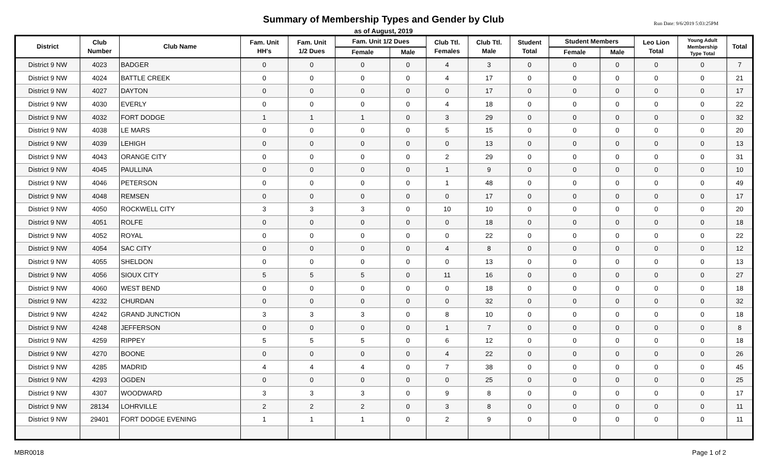Summary of Membership Types and Gender by Club
as of August, 2019
Run Date: 9/6/2019 5:03:25PM
| District | Club Number | Club Name | Fam. Unit HH's | Fam. Unit 1/2 Dues | Fam. Unit 1/2 Dues | | Club Ttl. Females | Club Ttl. Male | Student Total | Student Members | | Leo Lion Total | Young Adult Membership Type Total | Total |
| --- | --- | --- | --- | --- | --- | --- | --- | --- | --- | --- | --- | --- | --- | --- |
| | | | | | Female | Male | | | | Female | Male | | | |
| District 9 NW | 4023 | BADGER | 0 | 0 | 0 | 0 | 4 | 3 | 0 | 0 | 0 | 0 | 0 | 7 |
| District 9 NW | 4024 | BATTLE CREEK | 0 | 0 | 0 | 0 | 4 | 17 | 0 | 0 | 0 | 0 | 0 | 21 |
| District 9 NW | 4027 | DAYTON | 0 | 0 | 0 | 0 | 0 | 17 | 0 | 0 | 0 | 0 | 0 | 17 |
| District 9 NW | 4030 | EVERLY | 0 | 0 | 0 | 0 | 4 | 18 | 0 | 0 | 0 | 0 | 0 | 22 |
| District 9 NW | 4032 | FORT DODGE | 1 | 1 | 1 | 0 | 3 | 29 | 0 | 0 | 0 | 0 | 0 | 32 |
| District 9 NW | 4038 | LE MARS | 0 | 0 | 0 | 0 | 5 | 15 | 0 | 0 | 0 | 0 | 0 | 20 |
| District 9 NW | 4039 | LEHIGH | 0 | 0 | 0 | 0 | 0 | 13 | 0 | 0 | 0 | 0 | 0 | 13 |
| District 9 NW | 4043 | ORANGE CITY | 0 | 0 | 0 | 0 | 2 | 29 | 0 | 0 | 0 | 0 | 0 | 31 |
| District 9 NW | 4045 | PAULLINA | 0 | 0 | 0 | 0 | 1 | 9 | 0 | 0 | 0 | 0 | 0 | 10 |
| District 9 NW | 4046 | PETERSON | 0 | 0 | 0 | 0 | 1 | 48 | 0 | 0 | 0 | 0 | 0 | 49 |
| District 9 NW | 4048 | REMSEN | 0 | 0 | 0 | 0 | 0 | 17 | 0 | 0 | 0 | 0 | 0 | 17 |
| District 9 NW | 4050 | ROCKWELL CITY | 3 | 3 | 3 | 0 | 10 | 10 | 0 | 0 | 0 | 0 | 0 | 20 |
| District 9 NW | 4051 | ROLFE | 0 | 0 | 0 | 0 | 0 | 18 | 0 | 0 | 0 | 0 | 0 | 18 |
| District 9 NW | 4052 | ROYAL | 0 | 0 | 0 | 0 | 0 | 22 | 0 | 0 | 0 | 0 | 0 | 22 |
| District 9 NW | 4054 | SAC CITY | 0 | 0 | 0 | 0 | 4 | 8 | 0 | 0 | 0 | 0 | 0 | 12 |
| District 9 NW | 4055 | SHELDON | 0 | 0 | 0 | 0 | 0 | 13 | 0 | 0 | 0 | 0 | 0 | 13 |
| District 9 NW | 4056 | SIOUX CITY | 5 | 5 | 5 | 0 | 11 | 16 | 0 | 0 | 0 | 0 | 0 | 27 |
| District 9 NW | 4060 | WEST BEND | 0 | 0 | 0 | 0 | 0 | 18 | 0 | 0 | 0 | 0 | 0 | 18 |
| District 9 NW | 4232 | CHURDAN | 0 | 0 | 0 | 0 | 0 | 32 | 0 | 0 | 0 | 0 | 0 | 32 |
| District 9 NW | 4242 | GRAND JUNCTION | 3 | 3 | 3 | 0 | 8 | 10 | 0 | 0 | 0 | 0 | 0 | 18 |
| District 9 NW | 4248 | JEFFERSON | 0 | 0 | 0 | 0 | 1 | 7 | 0 | 0 | 0 | 0 | 0 | 8 |
| District 9 NW | 4259 | RIPPEY | 5 | 5 | 5 | 0 | 6 | 12 | 0 | 0 | 0 | 0 | 0 | 18 |
| District 9 NW | 4270 | BOONE | 0 | 0 | 0 | 0 | 4 | 22 | 0 | 0 | 0 | 0 | 0 | 26 |
| District 9 NW | 4285 | MADRID | 4 | 4 | 4 | 0 | 7 | 38 | 0 | 0 | 0 | 0 | 0 | 45 |
| District 9 NW | 4293 | OGDEN | 0 | 0 | 0 | 0 | 0 | 25 | 0 | 0 | 0 | 0 | 0 | 25 |
| District 9 NW | 4307 | WOODWARD | 3 | 3 | 3 | 0 | 9 | 8 | 0 | 0 | 0 | 0 | 0 | 17 |
| District 9 NW | 28134 | LOHRVILLE | 2 | 2 | 2 | 0 | 3 | 8 | 0 | 0 | 0 | 0 | 0 | 11 |
| District 9 NW | 29401 | FORT DODGE EVENING | 1 | 1 | 1 | 0 | 2 | 9 | 0 | 0 | 0 | 0 | 0 | 11 |
MBR0018 Page 1 of 2